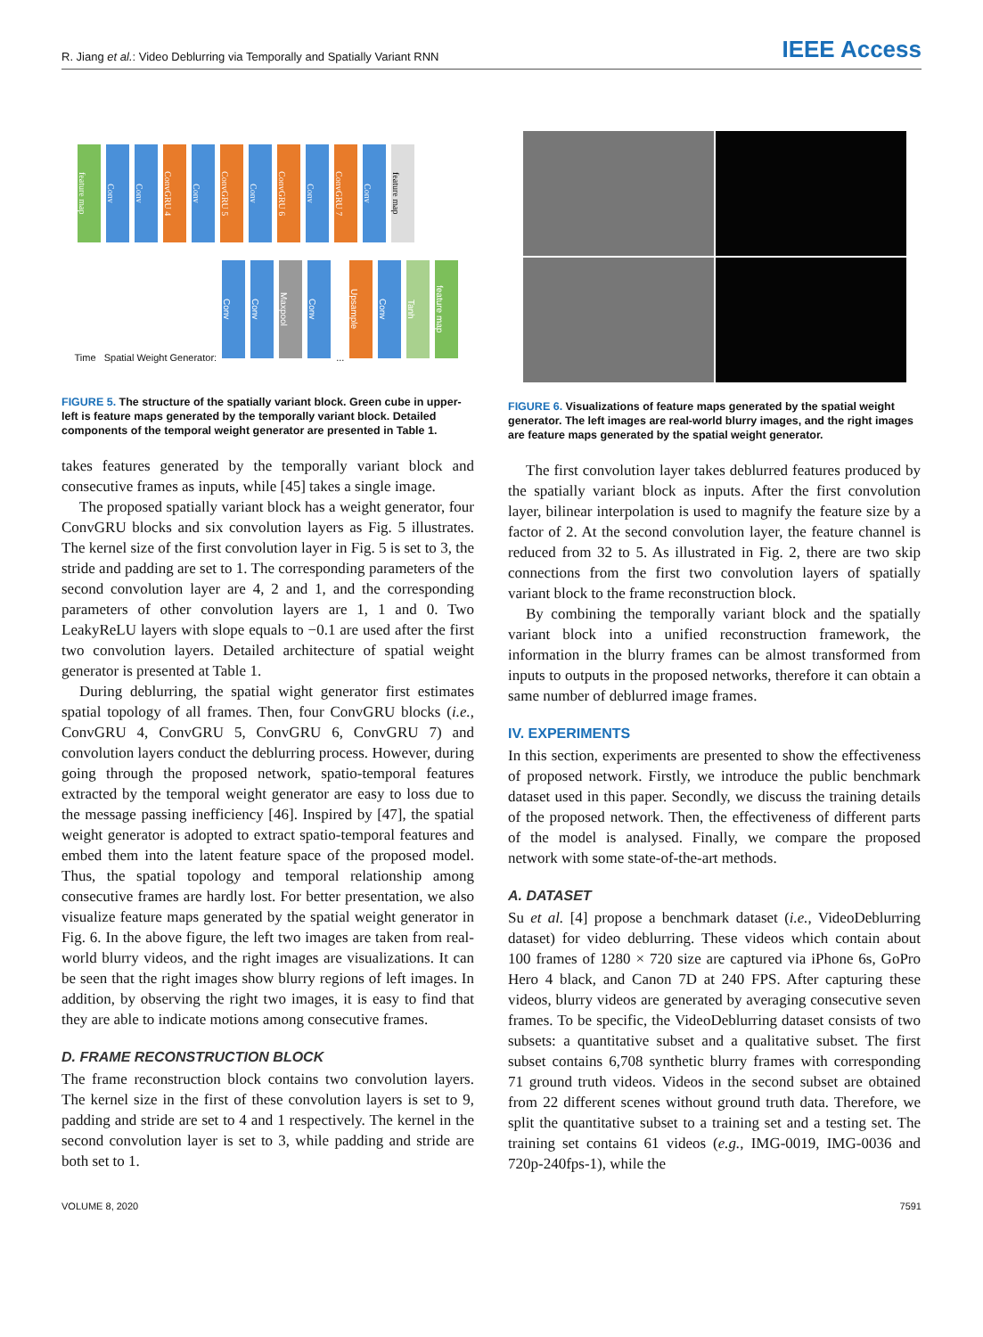R. Jiang et al.: Video Deblurring via Temporally and Spatially Variant RNN
IEEE Access
feature map Conv Conv ConvGRU 4 Conv ConvGRU 5 Conv ConvGRU 6 Conv ConvGRU 7 Conv feature map
Time Spatial Weight Generator: Conv Conv Maxpool Conv ... Upsample Conv Tanh feature map
FIGURE 5. The structure of the spatially variant block. Green cube in upper-left is feature maps generated by the temporally variant block. Detailed components of the temporal weight generator are presented in Table 1.
takes features generated by the temporally variant block and consecutive frames as inputs, while [45] takes a single image.
The proposed spatially variant block has a weight generator, four ConvGRU blocks and six convolution layers as Fig. 5 illustrates. The kernel size of the first convolution layer in Fig. 5 is set to 3, the stride and padding are set to 1. The corresponding parameters of the second convolution layer are 4, 2 and 1, and the corresponding parameters of other convolution layers are 1, 1 and 0. Two LeakyReLU layers with slope equals to −0.1 are used after the first two convolution layers. Detailed architecture of spatial weight generator is presented at Table 1.
During deblurring, the spatial wight generator first estimates spatial topology of all frames. Then, four ConvGRU blocks (i.e., ConvGRU 4, ConvGRU 5, ConvGRU 6, ConvGRU 7) and convolution layers conduct the deblurring process. However, during going through the proposed network, spatio-temporal features extracted by the temporal weight generator are easy to loss due to the message passing inefficiency [46]. Inspired by [47], the spatial weight generator is adopted to extract spatio-temporal features and embed them into the latent feature space of the proposed model. Thus, the spatial topology and temporal relationship among consecutive frames are hardly lost. For better presentation, we also visualize feature maps generated by the spatial weight generator in Fig. 6. In the above figure, the left two images are taken from real-world blurry videos, and the right images are visualizations. It can be seen that the right images show blurry regions of left images. In addition, by observing the right two images, it is easy to find that they are able to indicate motions among consecutive frames.
D. FRAME RECONSTRUCTION BLOCK
The frame reconstruction block contains two convolution layers. The kernel size in the first of these convolution layers is set to 9, padding and stride are set to 4 and 1 respectively. The kernel in the second convolution layer is set to 3, while padding and stride are both set to 1.
FIGURE 6. Visualizations of feature maps generated by the spatial weight generator. The left images are real-world blurry images, and the right images are feature maps generated by the spatial weight generator.
The first convolution layer takes deblurred features produced by the spatially variant block as inputs. After the first convolution layer, bilinear interpolation is used to magnify the feature size by a factor of 2. At the second convolution layer, the feature channel is reduced from 32 to 5. As illustrated in Fig. 2, there are two skip connections from the first two convolution layers of spatially variant block to the frame reconstruction block.
By combining the temporally variant block and the spatially variant block into a unified reconstruction framework, the information in the blurry frames can be almost transformed from inputs to outputs in the proposed networks, therefore it can obtain a same number of deblurred image frames.
IV. EXPERIMENTS
In this section, experiments are presented to show the effectiveness of proposed network. Firstly, we introduce the public benchmark dataset used in this paper. Secondly, we discuss the training details of the proposed network. Then, the effectiveness of different parts of the model is analysed. Finally, we compare the proposed network with some state-of-the-art methods.
A. DATASET
Su et al. [4] propose a benchmark dataset (i.e., VideoDeblurring dataset) for video deblurring. These videos which contain about 100 frames of 1280 × 720 size are captured via iPhone 6s, GoPro Hero 4 black, and Canon 7D at 240 FPS. After capturing these videos, blurry videos are generated by averaging consecutive seven frames. To be specific, the VideoDeblurring dataset consists of two subsets: a quantitative subset and a qualitative subset. The first subset contains 6,708 synthetic blurry frames with corresponding 71 ground truth videos. Videos in the second subset are obtained from 22 different scenes without ground truth data. Therefore, we split the quantitative subset to a training set and a testing set. The training set contains 61 videos (e.g., IMG-0019, IMG-0036 and 720p-240fps-1), while the
VOLUME 8, 2020 7591